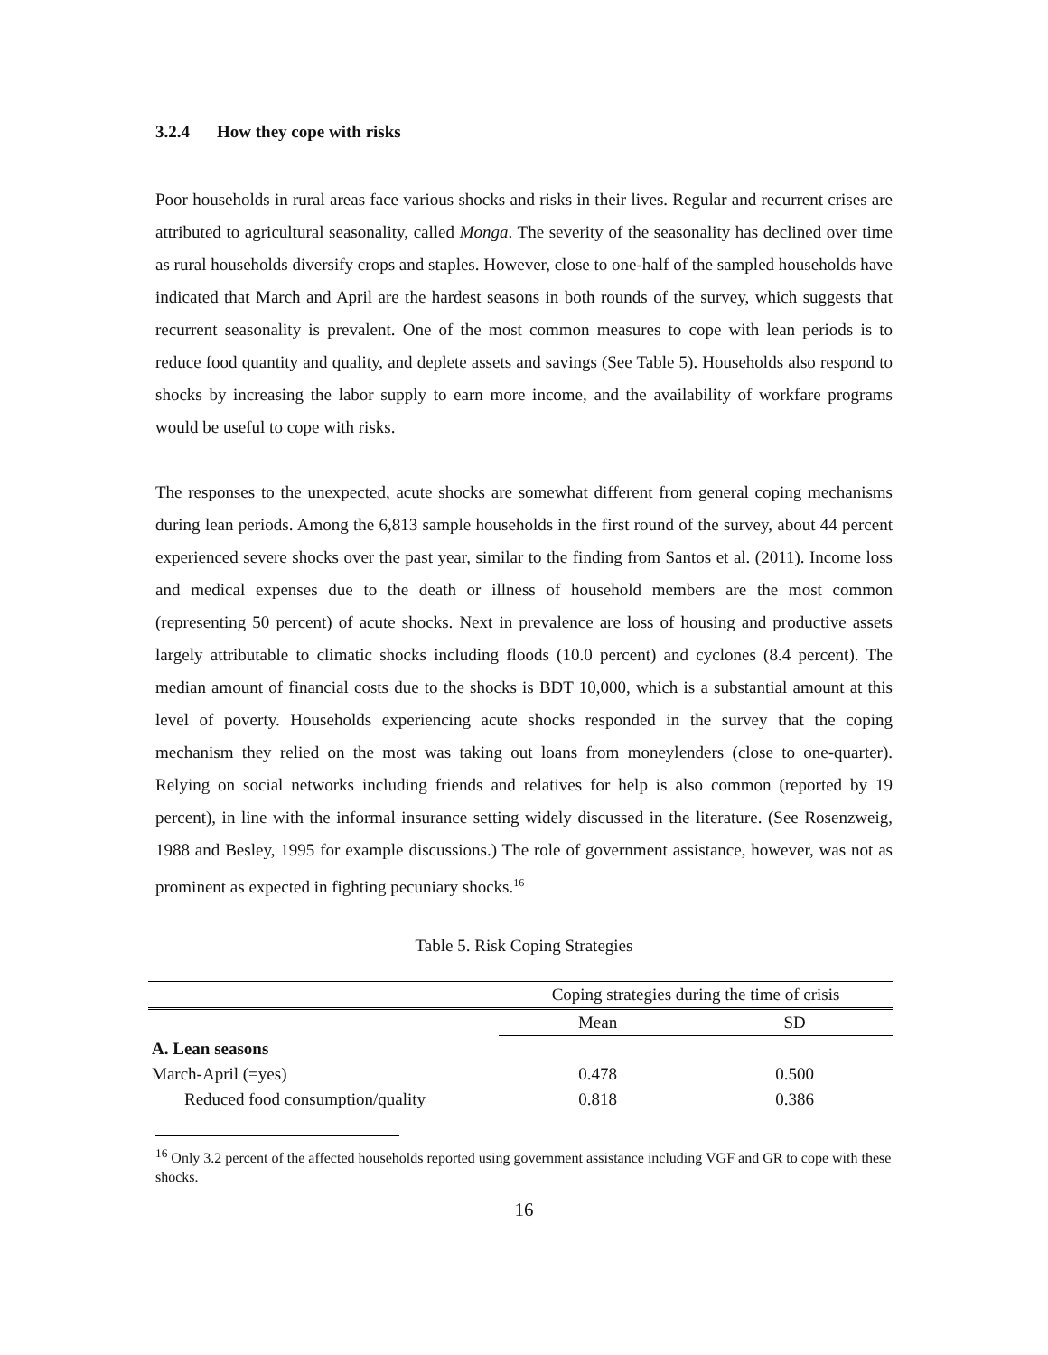3.2.4 How they cope with risks
Poor households in rural areas face various shocks and risks in their lives. Regular and recurrent crises are attributed to agricultural seasonality, called Monga. The severity of the seasonality has declined over time as rural households diversify crops and staples. However, close to one-half of the sampled households have indicated that March and April are the hardest seasons in both rounds of the survey, which suggests that recurrent seasonality is prevalent. One of the most common measures to cope with lean periods is to reduce food quantity and quality, and deplete assets and savings (See Table 5). Households also respond to shocks by increasing the labor supply to earn more income, and the availability of workfare programs would be useful to cope with risks.
The responses to the unexpected, acute shocks are somewhat different from general coping mechanisms during lean periods. Among the 6,813 sample households in the first round of the survey, about 44 percent experienced severe shocks over the past year, similar to the finding from Santos et al. (2011). Income loss and medical expenses due to the death or illness of household members are the most common (representing 50 percent) of acute shocks. Next in prevalence are loss of housing and productive assets largely attributable to climatic shocks including floods (10.0 percent) and cyclones (8.4 percent). The median amount of financial costs due to the shocks is BDT 10,000, which is a substantial amount at this level of poverty. Households experiencing acute shocks responded in the survey that the coping mechanism they relied on the most was taking out loans from moneylenders (close to one-quarter). Relying on social networks including friends and relatives for help is also common (reported by 19 percent), in line with the informal insurance setting widely discussed in the literature. (See Rosenzweig, 1988 and Besley, 1995 for example discussions.) The role of government assistance, however, was not as prominent as expected in fighting pecuniary shocks.<sup>16</sup>
Table 5. Risk Coping Strategies
| | Coping strategies during the time of crisis | |
| --- | --- | --- |
| | Mean | SD |
| A. Lean seasons | | |
| March-April (=yes) | 0.478 | 0.500 |
| Reduced food consumption/quality | 0.818 | 0.386 |
<sup>16</sup> Only 3.2 percent of the affected households reported using government assistance including VGF and GR to cope with these shocks.
16